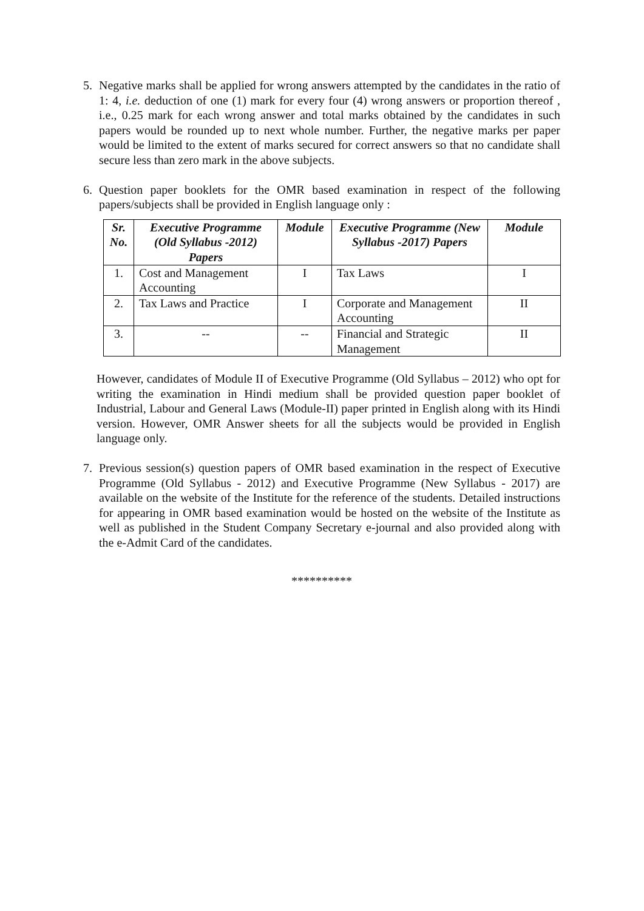5. Negative marks shall be applied for wrong answers attempted by the candidates in the ratio of 1: 4, i.e. deduction of one (1) mark for every four (4) wrong answers or proportion thereof , i.e., 0.25 mark for each wrong answer and total marks obtained by the candidates in such papers would be rounded up to next whole number. Further, the negative marks per paper would be limited to the extent of marks secured for correct answers so that no candidate shall secure less than zero mark in the above subjects.
6. Question paper booklets for the OMR based examination in respect of the following papers/subjects shall be provided in English language only :
| Sr. No. | Executive Programme (Old Syllabus -2012) Papers | Module | Executive Programme (New Syllabus -2017) Papers | Module |
| --- | --- | --- | --- | --- |
| 1. | Cost and Management Accounting | I | Tax Laws | I |
| 2. | Tax Laws and Practice | I | Corporate and Management Accounting | II |
| 3. | -- | -- | Financial and Strategic Management | II |
However, candidates of Module II of Executive Programme (Old Syllabus – 2012) who opt for writing the examination in Hindi medium shall be provided question paper booklet of Industrial, Labour and General Laws (Module-II) paper printed in English along with its Hindi version. However, OMR Answer sheets for all the subjects would be provided in English language only.
7. Previous session(s) question papers of OMR based examination in the respect of Executive Programme (Old Syllabus - 2012) and Executive Programme (New Syllabus - 2017) are available on the website of the Institute for the reference of the students. Detailed instructions for appearing in OMR based examination would be hosted on the website of the Institute as well as published in the Student Company Secretary e-journal and also provided along with the e-Admit Card of the candidates.
**********